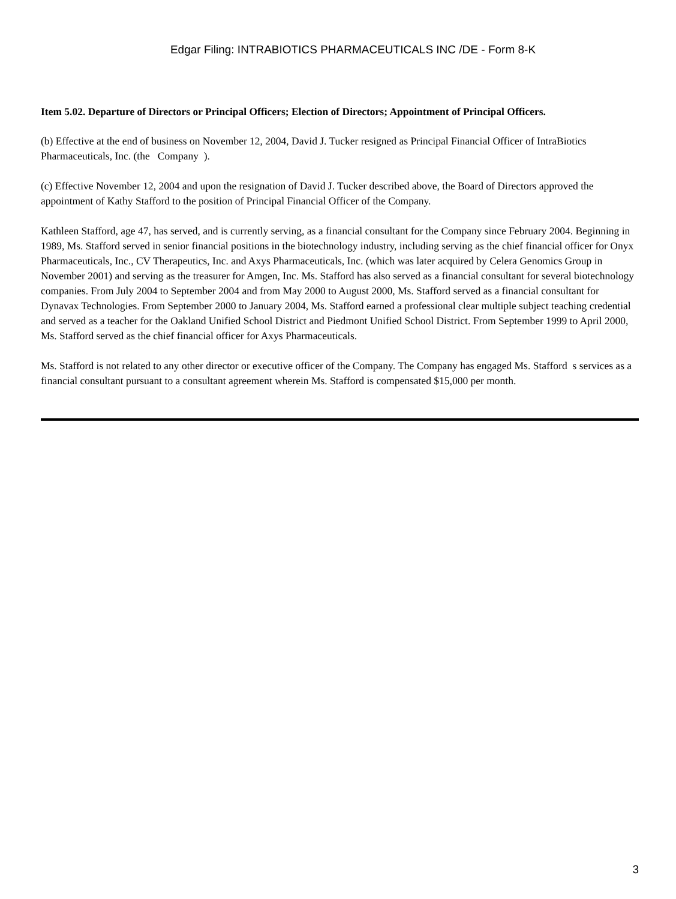Edgar Filing: INTRABIOTICS PHARMACEUTICALS INC /DE - Form 8-K
Item 5.02. Departure of Directors or Principal Officers; Election of Directors; Appointment of Principal Officers.
(b) Effective at the end of business on November 12, 2004, David J. Tucker resigned as Principal Financial Officer of IntraBiotics Pharmaceuticals, Inc. (the Company ).
(c) Effective November 12, 2004 and upon the resignation of David J. Tucker described above, the Board of Directors approved the appointment of Kathy Stafford to the position of Principal Financial Officer of the Company.
Kathleen Stafford, age 47, has served, and is currently serving, as a financial consultant for the Company since February 2004. Beginning in 1989, Ms. Stafford served in senior financial positions in the biotechnology industry, including serving as the chief financial officer for Onyx Pharmaceuticals, Inc., CV Therapeutics, Inc. and Axys Pharmaceuticals, Inc. (which was later acquired by Celera Genomics Group in November 2001) and serving as the treasurer for Amgen, Inc. Ms. Stafford has also served as a financial consultant for several biotechnology companies. From July 2004 to September 2004 and from May 2000 to August 2000, Ms. Stafford served as a financial consultant for Dynavax Technologies. From September 2000 to January 2004, Ms. Stafford earned a professional clear multiple subject teaching credential and served as a teacher for the Oakland Unified School District and Piedmont Unified School District. From September 1999 to April 2000, Ms. Stafford served as the chief financial officer for Axys Pharmaceuticals.
Ms. Stafford is not related to any other director or executive officer of the Company. The Company has engaged Ms. Stafford s services as a financial consultant pursuant to a consultant agreement wherein Ms. Stafford is compensated $15,000 per month.
3